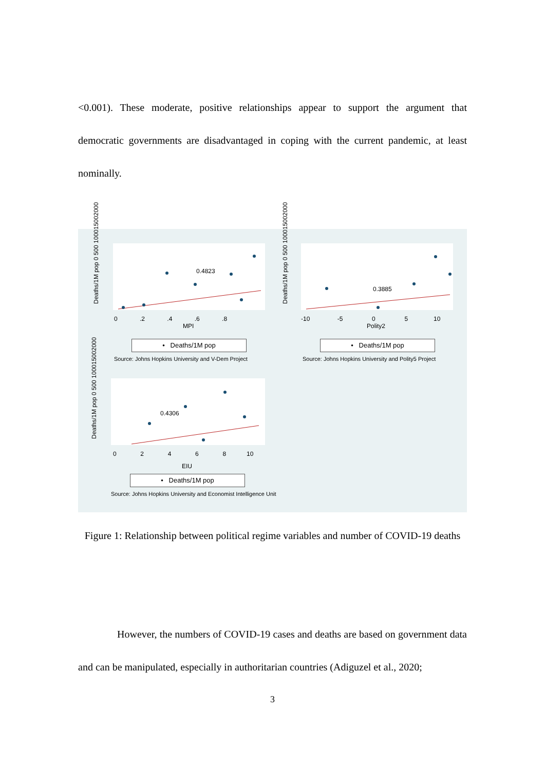<0.001). These moderate, positive relationships appear to support the argument that democratic governments are disadvantaged in coping with the current pandemic, at least nominally.
Deaths/1M pop 0 500 100015002000
0.4823
0 .2 .4 .6 .8
MPI
• Deaths/1M pop
Source: Johns Hopkins University and V-Dem Project
Deaths/1M pop 0 500 100015002000
0.3885
-10 -5 0 5 10
Polity2
• Deaths/1M pop
Source: Johns Hopkins University and Polity5 Project
Deaths/1M pop 0 500 100015002000
0.4306
0 2 4 6 8 10
EIU
• Deaths/1M pop
Source: Johns Hopkins University and Economist Intelligence Unit
Figure 1: Relationship between political regime variables and number of COVID-19 deaths
However, the numbers of COVID-19 cases and deaths are based on government data and can be manipulated, especially in authoritarian countries (Adiguzel et al., 2020;
3